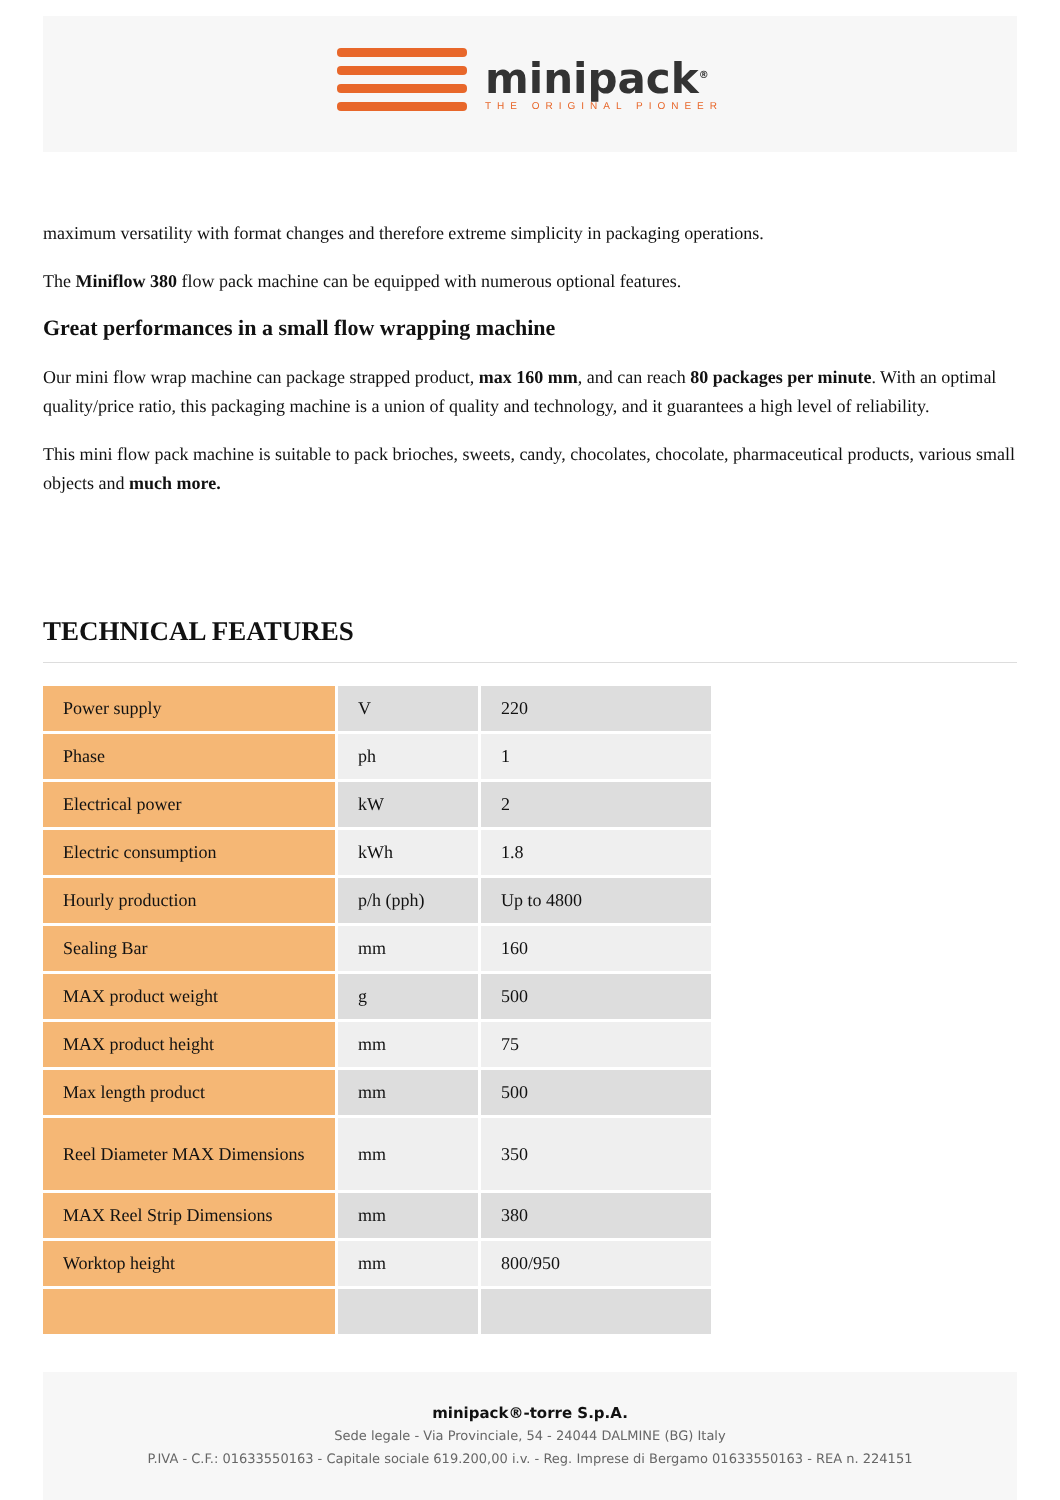minipack<sup>®</sup>
THE ORIGINAL PIONEER
maximum versatility with format changes and therefore extreme simplicity in packaging operations.
The Miniflow 380 flow pack machine can be equipped with numerous optional features.
Great performances in a small flow wrapping machine
Our mini flow wrap machine can package strapped product, max 160 mm, and can reach 80 packages per minute. With an optimal quality/price ratio, this packaging machine is a union of quality and technology, and it guarantees a high level of reliability.
This mini flow pack machine is suitable to pack brioches, sweets, candy, chocolates, chocolate, pharmaceutical products, various small objects and much more.
TECHNICAL FEATURES
| Power supply | V | 220 |
| Phase | ph | 1 |
| Electrical power | kW | 2 |
| Electric consumption | kWh | 1.8 |
| Hourly production | p/h (pph) | Up to 4800 |
| Sealing Bar | mm | 160 |
| MAX product weight | g | 500 |
| MAX product height | mm | 75 |
| Max length product | mm | 500 |
| Reel Diameter MAX Dimensions | mm | 350 |
| MAX Reel Strip Dimensions | mm | 380 |
| Worktop height | mm | 800/950 |
minipack®-torre S.p.A.
Sede legale - Via Provinciale, 54 - 24044 DALMINE (BG) Italy
P.IVA - C.F.: 01633550163 - Capitale sociale 619.200,00 i.v. - Reg. Imprese di Bergamo 01633550163 - REA n. 224151